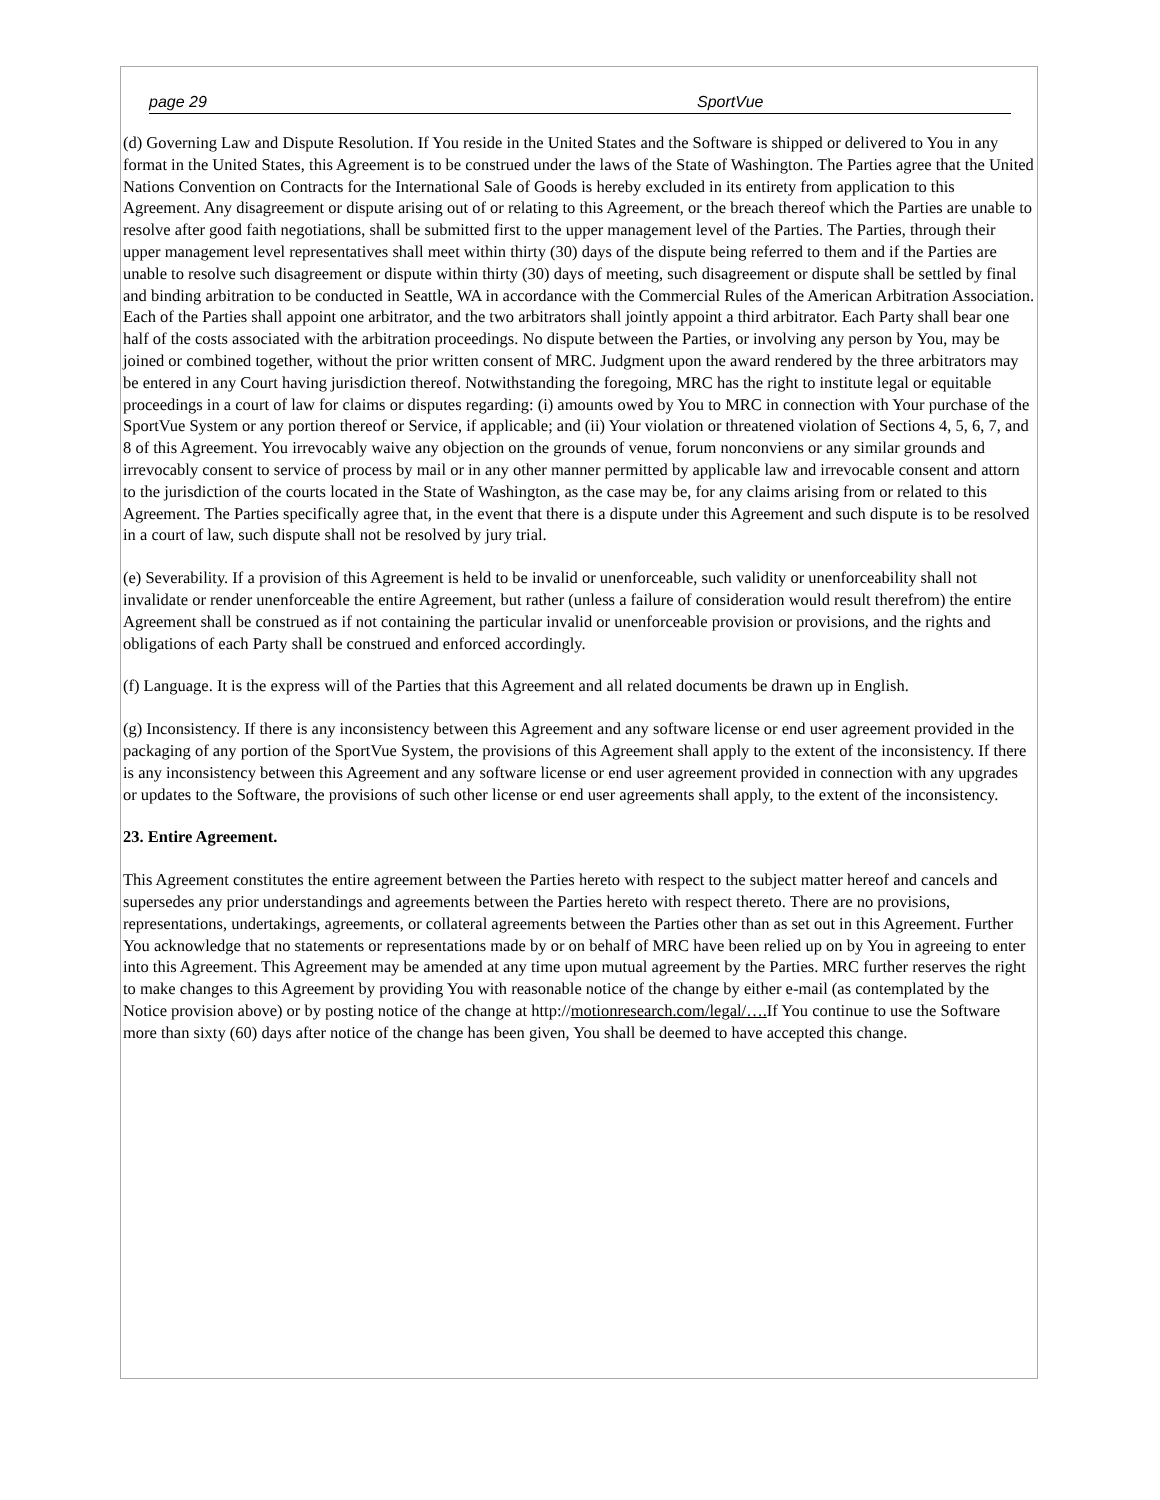page 29 SportVue
(d) Governing Law and Dispute Resolution. If You reside in the United States and the Software is shipped or delivered to You in any format in the United States, this Agreement is to be construed under the laws of the State of Washington. The Parties agree that the United Nations Convention on Contracts for the International Sale of Goods is hereby excluded in its entirety from application to this Agreement. Any disagreement or dispute arising out of or relating to this Agreement, or the breach thereof which the Parties are unable to resolve after good faith negotiations, shall be submitted first to the upper management level of the Parties. The Parties, through their upper management level representatives shall meet within thirty (30) days of the dispute being referred to them and if the Parties are unable to resolve such disagreement or dispute within thirty (30) days of meeting, such disagreement or dispute shall be settled by final and binding arbitration to be conducted in Seattle, WA in accordance with the Commercial Rules of the American Arbitration Association. Each of the Parties shall appoint one arbitrator, and the two arbitrators shall jointly appoint a third arbitrator. Each Party shall bear one half of the costs associated with the arbitration proceedings. No dispute between the Parties, or involving any person by You, may be joined or combined together, without the prior written consent of MRC. Judgment upon the award rendered by the three arbitrators may be entered in any Court having jurisdiction thereof. Notwithstanding the foregoing, MRC has the right to institute legal or equitable proceedings in a court of law for claims or disputes regarding: (i) amounts owed by You to MRC in connection with Your purchase of the SportVue System or any portion thereof or Service, if applicable; and (ii) Your violation or threatened violation of Sections 4, 5, 6, 7, and 8 of this Agreement. You irrevocably waive any objection on the grounds of venue, forum nonconviens or any similar grounds and irrevocably consent to service of process by mail or in any other manner permitted by applicable law and irrevocable consent and attorn to the jurisdiction of the courts located in the State of Washington, as the case may be, for any claims arising from or related to this Agreement. The Parties specifically agree that, in the event that there is a dispute under this Agreement and such dispute is to be resolved in a court of law, such dispute shall not be resolved by jury trial.
(e) Severability. If a provision of this Agreement is held to be invalid or unenforceable, such validity or unenforceability shall not invalidate or render unenforceable the entire Agreement, but rather (unless a failure of consideration would result therefrom) the entire Agreement shall be construed as if not containing the particular invalid or unenforceable provision or provisions, and the rights and obligations of each Party shall be construed and enforced accordingly.
(f) Language. It is the express will of the Parties that this Agreement and all related documents be drawn up in English.
(g) Inconsistency. If there is any inconsistency between this Agreement and any software license or end user agreement provided in the packaging of any portion of the SportVue System, the provisions of this Agreement shall apply to the extent of the inconsistency. If there is any inconsistency between this Agreement and any software license or end user agreement provided in connection with any upgrades or updates to the Software, the provisions of such other license or end user agreements shall apply, to the extent of the inconsistency.
23. Entire Agreement.
This Agreement constitutes the entire agreement between the Parties hereto with respect to the subject matter hereof and cancels and supersedes any prior understandings and agreements between the Parties hereto with respect thereto. There are no provisions, representations, undertakings, agreements, or collateral agreements between the Parties other than as set out in this Agreement. Further You acknowledge that no statements or representations made by or on behalf of MRC have been relied up on by You in agreeing to enter into this Agreement. This Agreement may be amended at any time upon mutual agreement by the Parties. MRC further reserves the right to make changes to this Agreement by providing You with reasonable notice of the change by either e-mail (as contemplated by the Notice provision above) or by posting notice of the change at http://motionresearch.com/legal/…. If You continue to use the Software more than sixty (60) days after notice of the change has been given, You shall be deemed to have accepted this change.